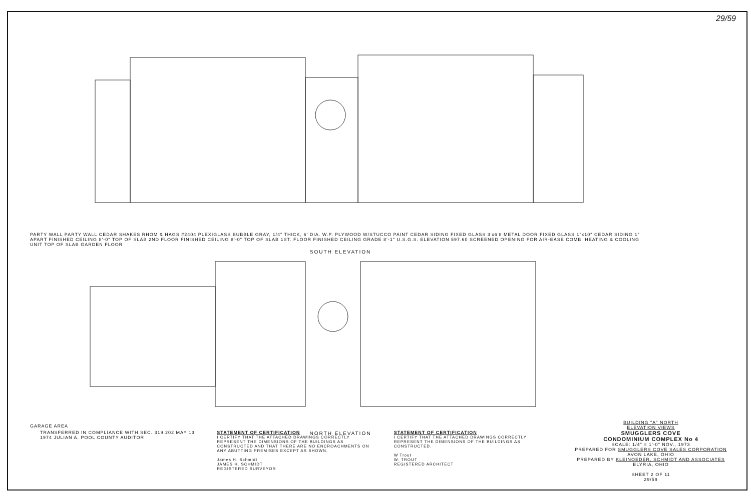29/59
PARTY WALL PARTY WALL CEDAR SHAKES RHOM & HAGS #2404 PLEXIGLASS BUBBLE GRAY, 1/4" THICK, 6' DIA. W.P. PLYWOOD W/STUCCO PAINT CEDAR SIDING FIXED GLASS 3'x6'8 METAL DOOR FIXED GLASS 1"x10" CEDAR SIDING 1" APART FINISHED CEILING 8'-0" TOP OF SLAB 2ND FLOOR FINISHED CEILING 8'-0" TOP OF SLAB 1ST. FLOOR FINISHED CEILING GRADE 8'-1" U.S.G.S. ELEVATION 597.60 SCREENED OPENING FOR AIR-EASE COMB. HEATING & COOLING UNIT TOP OF SLAB GARDEN FLOOR
SOUTH ELEVATION
GARAGE AREA
NORTH ELEVATION
TRANSFERRED IN COMPLIANCE WITH SEC. 319.202 MAY 13 1974 JULIAN A. POOL COUNTY AUDITOR
STATEMENT OF CERTIFICATION
I CERTIFY THAT THE ATTACHED DRAWINGS CORRECTLY REPRESENT THE DIMENSIONS OF THE BUILDINGS AS CONSTRUCTED AND THAT THERE ARE NO ENCROACHMENTS ON ANY ABUTTING PREMISES EXCEPT AS SHOWN.
James H. Schmidt
JAMES H. SCHMIDT
REGISTERED SURVEYOR
STATEMENT OF CERTIFICATION
I CERTIFY THAT THE ATTACHED DRAWINGS CORRECTLY REPRESENT THE DIMENSIONS OF THE BUILDINGS AS CONSTRUCTED.
W Trout
W. TROUT
REGISTERED ARCHITECT
BUILDING "A" NORTH
ELEVATION VIEWS
SMUGGLERS COVE
CONDOMINIUM COMPLEX No 4
SCALE: 1/4" = 1'-0" NOV., 1973
PREPARED FOR SMUGGLERS COVE SALES CORPORATION AVON LAKE, OHIO
PREPARED BY KLEINOEDER, SCHMIDT AND ASSOCIATES ELYRIA, OHIO
SHEET 2 OF 11
29/59